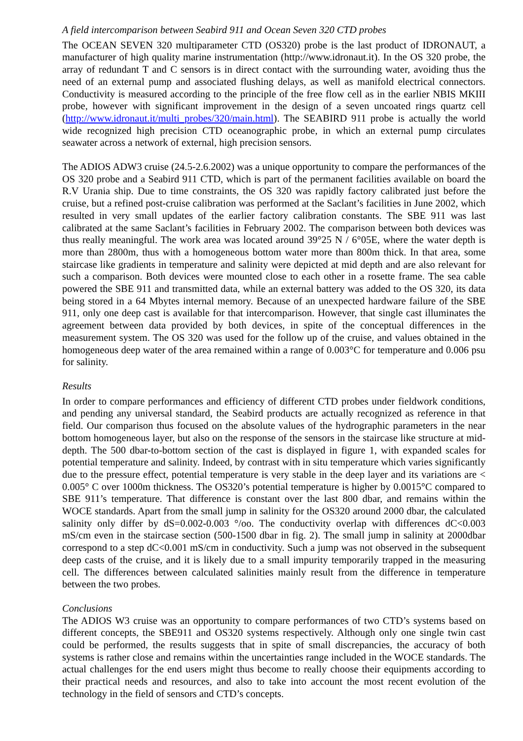A field intercomparison between Seabird 911 and Ocean Seven 320 CTD probes
The OCEAN SEVEN 320 multiparameter CTD (OS320) probe is the last product of IDRONAUT, a manufacturer of high quality marine instrumentation (http://www.idronaut.it). In the OS 320 probe, the array of redundant T and C sensors is in direct contact with the surrounding water, avoiding thus the need of an external pump and associated flushing delays, as well as manifold electrical connectors. Conductivity is measured according to the principle of the free flow cell as in the earlier NBIS MKIII probe, however with significant improvement in the design of a seven uncoated rings quartz cell (http://www.idronaut.it/multi_probes/320/main.html). The SEABIRD 911 probe is actually the world wide recognized high precision CTD oceanographic probe, in which an external pump circulates seawater across a network of external, high precision sensors.
The ADIOS ADW3 cruise (24.5-2.6.2002) was a unique opportunity to compare the performances of the OS 320 probe and a Seabird 911 CTD, which is part of the permanent facilities available on board the R.V Urania ship. Due to time constraints, the OS 320 was rapidly factory calibrated just before the cruise, but a refined post-cruise calibration was performed at the Saclant’s facilities in June 2002, which resulted in very small updates of the earlier factory calibration constants. The SBE 911 was last calibrated at the same Saclant’s facilities in February 2002. The comparison between both devices was thus really meaningful. The work area was located around 39°25 N / 6°05E, where the water depth is more than 2800m, thus with a homogeneous bottom water more than 800m thick. In that area, some staircase like gradients in temperature and salinity were depicted at mid depth and are also relevant for such a comparison. Both devices were mounted close to each other in a rosette frame. The sea cable powered the SBE 911 and transmitted data, while an external battery was added to the OS 320, its data being stored in a 64 Mbytes internal memory. Because of an unexpected hardware failure of the SBE 911, only one deep cast is available for that intercomparison. However, that single cast illuminates the agreement between data provided by both devices, in spite of the conceptual differences in the measurement system. The OS 320 was used for the follow up of the cruise, and values obtained in the homogeneous deep water of the area remained within a range of 0.003°C for temperature and 0.006 psu for salinity.
Results
In order to compare performances and efficiency of different CTD probes under fieldwork conditions, and pending any universal standard, the Seabird products are actually recognized as reference in that field. Our comparison thus focused on the absolute values of the hydrographic parameters in the near bottom homogeneous layer, but also on the response of the sensors in the staircase like structure at mid-depth. The 500 dbar-to-bottom section of the cast is displayed in figure 1, with expanded scales for potential temperature and salinity. Indeed, by contrast with in situ temperature which varies significantly due to the pressure effect, potential temperature is very stable in the deep layer and its variations are < 0.005° C over 1000m thickness. The OS320’s potential temperature is higher by 0.0015°C compared to SBE 911’s temperature. That difference is constant over the last 800 dbar, and remains within the WOCE standards. Apart from the small jump in salinity for the OS320 around 2000 dbar, the calculated salinity only differ by dS=0.002-0.003 °/oo. The conductivity overlap with differences dC<0.003 mS/cm even in the staircase section (500-1500 dbar in fig. 2). The small jump in salinity at 2000dbar correspond to a step dC<0.001 mS/cm in conductivity. Such a jump was not observed in the subsequent deep casts of the cruise, and it is likely due to a small impurity temporarily trapped in the measuring cell. The differences between calculated salinities mainly result from the difference in temperature between the two probes.
Conclusions
The ADIOS W3 cruise was an opportunity to compare performances of two CTD’s systems based on different concepts, the SBE911 and OS320 systems respectively. Although only one single twin cast could be performed, the results suggests that in spite of small discrepancies, the accuracy of both systems is rather close and remains within the uncertainties range included in the WOCE standards. The actual challenges for the end users might thus become to really choose their equipments according to their practical needs and resources, and also to take into account the most recent evolution of the technology in the field of sensors and CTD’s concepts.